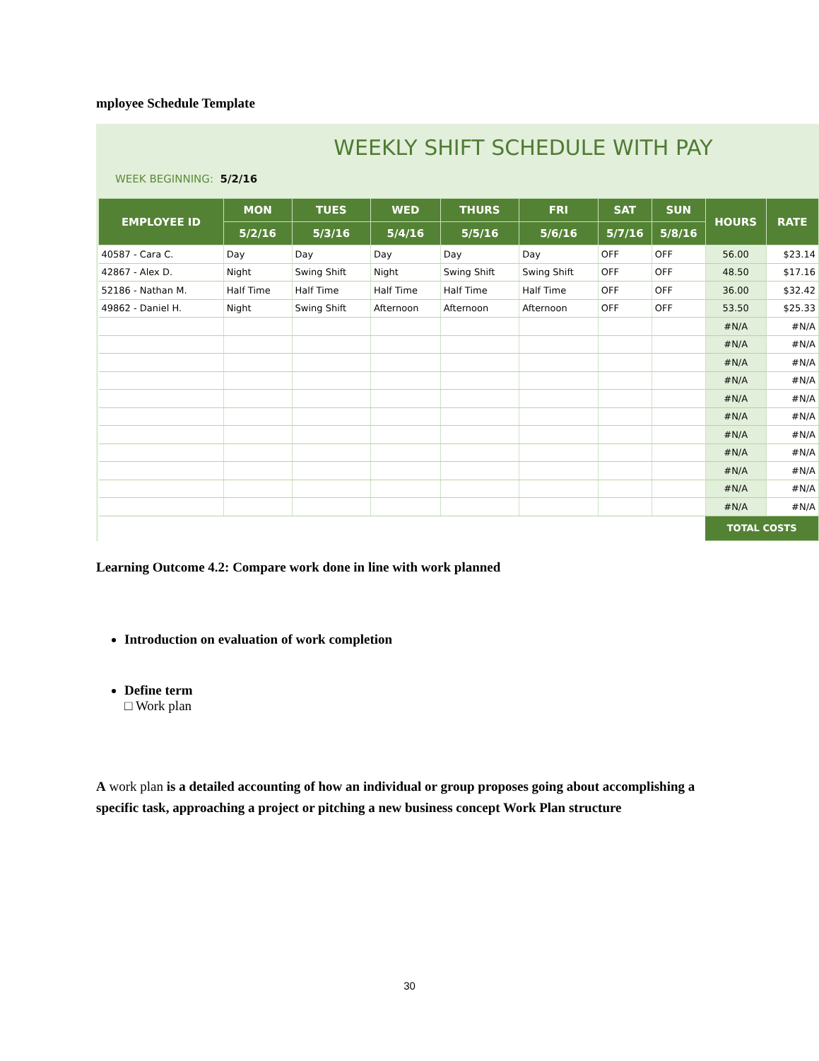mployee Schedule Template
WEEKLY SHIFT SCHEDULE WITH PAY
WEEK BEGINNING: 5/2/16
| EMPLOYEE ID | MON | TUES | WED | THURS | FRI | SAT | SUN | HOURS | RATE |
| --- | --- | --- | --- | --- | --- | --- | --- | --- | --- |
| | 5/2/16 | 5/3/16 | 5/4/16 | 5/5/16 | 5/6/16 | 5/7/16 | 5/8/16 | | |
| 40587 - Cara C. | Day | Day | Day | Day | Day | OFF | OFF | 56.00 | $23.14 |
| 42867 - Alex D. | Night | Swing Shift | Night | Swing Shift | Swing Shift | OFF | OFF | 48.50 | $17.16 |
| 52186 - Nathan M. | Half Time | Half Time | Half Time | Half Time | Half Time | OFF | OFF | 36.00 | $32.42 |
| 49862 - Daniel H. | Night | Swing Shift | Afternoon | Afternoon | Afternoon | OFF | OFF | 53.50 | $25.33 |
| | | | | | | | | #N/A | #N/A |
| | | | | | | | | #N/A | #N/A |
| | | | | | | | | #N/A | #N/A |
| | | | | | | | | #N/A | #N/A |
| | | | | | | | | #N/A | #N/A |
| | | | | | | | | #N/A | #N/A |
| | | | | | | | | #N/A | #N/A |
| | | | | | | | | #N/A | #N/A |
| | | | | | | | | #N/A | #N/A |
| | | | | | | | | #N/A | #N/A |
| | | | | | | | | #N/A | #N/A |
| | | | | | | | | TOTAL COSTS | |
Learning Outcome 4.2: Compare work done in line with work planned
Introduction on evaluation of work completion
Define term
□ Work plan
A work plan is a detailed accounting of how an individual or group proposes going about accomplishing a specific task, approaching a project or pitching a new business concept Work Plan structure
30